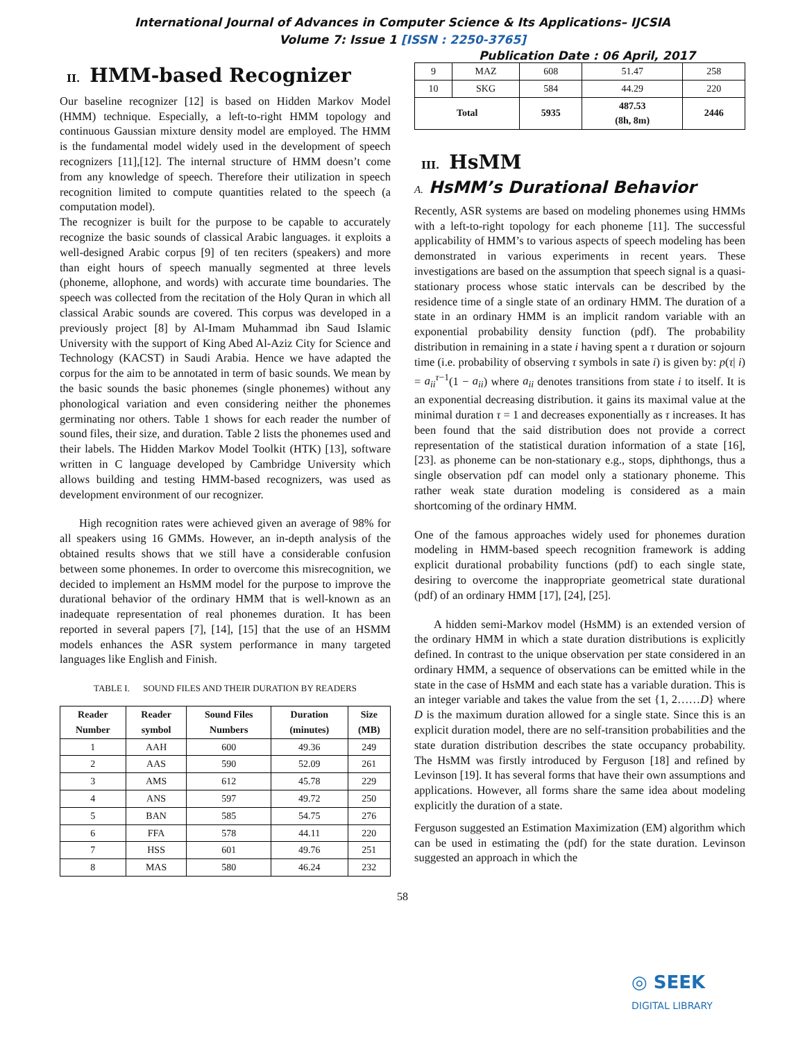International Journal of Advances in Computer Science & Its Applications– IJCSIA
Volume 7: Issue 1 [ISSN : 2250-3765]
Publication Date : 06 April, 2017
II. HMM-based Recognizer
Our baseline recognizer [12] is based on Hidden Markov Model (HMM) technique. Especially, a left-to-right HMM topology and continuous Gaussian mixture density model are employed. The HMM is the fundamental model widely used in the development of speech recognizers [11],[12]. The internal structure of HMM doesn’t come from any knowledge of speech. Therefore their utilization in speech recognition limited to compute quantities related to the speech (a computation model).
The recognizer is built for the purpose to be capable to accurately recognize the basic sounds of classical Arabic languages. it exploits a well-designed Arabic corpus [9] of ten reciters (speakers) and more than eight hours of speech manually segmented at three levels (phoneme, allophone, and words) with accurate time boundaries. The speech was collected from the recitation of the Holy Quran in which all classical Arabic sounds are covered. This corpus was developed in a previously project [8] by Al-Imam Muhammad ibn Saud Islamic University with the support of King Abed Al-Aziz City for Science and Technology (KACST) in Saudi Arabia. Hence we have adapted the corpus for the aim to be annotated in term of basic sounds. We mean by the basic sounds the basic phonemes (single phonemes) without any phonological variation and even considering neither the phonemes germinating nor others. Table 1 shows for each reader the number of sound files, their size, and duration. Table 2 lists the phonemes used and their labels. The Hidden Markov Model Toolkit (HTK) [13], software written in C language developed by Cambridge University which allows building and testing HMM-based recognizers, was used as development environment of our recognizer.
High recognition rates were achieved given an average of 98% for all speakers using 16 GMMs. However, an in-depth analysis of the obtained results shows that we still have a considerable confusion between some phonemes. In order to overcome this misrecognition, we decided to implement an HsMM model for the purpose to improve the durational behavior of the ordinary HMM that is well-known as an inadequate representation of real phonemes duration. It has been reported in several papers [7], [14], [15] that the use of an HSMM models enhances the ASR system performance in many targeted languages like English and Finish.
TABLE I. SOUND FILES AND THEIR DURATION BY READERS
| Reader Number | Reader symbol | Sound Files Numbers | Duration (minutes) | Size (MB) |
| --- | --- | --- | --- | --- |
| 1 | AAH | 600 | 49.36 | 249 |
| 2 | AAS | 590 | 52.09 | 261 |
| 3 | AMS | 612 | 45.78 | 229 |
| 4 | ANS | 597 | 49.72 | 250 |
| 5 | BAN | 585 | 54.75 | 276 |
| 6 | FFA | 578 | 44.11 | 220 |
| 7 | HSS | 601 | 49.76 | 251 |
| 8 | MAS | 580 | 46.24 | 232 |
| 9 | MAZ | 608 | 51.47 | 258 |
| 10 | SKG | 584 | 44.29 | 220 |
| Total | | 5935 | 487.53 (8h, 8m) | 2446 |
III. HsMM
A. HsMM’s Durational Behavior
Recently, ASR systems are based on modeling phonemes using HMMs with a left-to-right topology for each phoneme [11]. The successful applicability of HMM’s to various aspects of speech modeling has been demonstrated in various experiments in recent years. These investigations are based on the assumption that speech signal is a quasi-stationary process whose static intervals can be described by the residence time of a single state of an ordinary HMM. The duration of a state in an ordinary HMM is an implicit random variable with an exponential probability density function (pdf). The probability distribution in remaining in a state i having spent a τ duration or sojourn time (i.e. probability of observing τ symbols in sate i) is given by: p(τ| i) = a<sub>ii</sub><sup>τ−1</sup>(1 − a<sub>ii</sub>) where a<sub>ii</sub> denotes transitions from state i to itself. It is an exponential decreasing distribution. it gains its maximal value at the minimal duration τ = 1 and decreases exponentially as τ increases. It has been found that the said distribution does not provide a correct representation of the statistical duration information of a state [16], [23]. as phoneme can be non-stationary e.g., stops, diphthongs, thus a single observation pdf can model only a stationary phoneme. This rather weak state duration modeling is considered as a main shortcoming of the ordinary HMM.
One of the famous approaches widely used for phonemes duration modeling in HMM-based speech recognition framework is adding explicit durational probability functions (pdf) to each single state, desiring to overcome the inappropriate geometrical state durational (pdf) of an ordinary HMM [17], [24], [25].
A hidden semi-Markov model (HsMM) is an extended version of the ordinary HMM in which a state duration distributions is explicitly defined. In contrast to the unique observation per state considered in an ordinary HMM, a sequence of observations can be emitted while in the state in the case of HsMM and each state has a variable duration. This is an integer variable and takes the value from the set {1, 2……D} where D is the maximum duration allowed for a single state. Since this is an explicit duration model, there are no self-transition probabilities and the state duration distribution describes the state occupancy probability. The HsMM was firstly introduced by Ferguson [18] and refined by Levinson [19]. It has several forms that have their own assumptions and applications. However, all forms share the same idea about modeling explicitly the duration of a state.
Ferguson suggested an Estimation Maximization (EM) algorithm which can be used in estimating the (pdf) for the state duration. Levinson suggested an approach in which the
58
◎ SEEK
DIGITAL LIBRARY